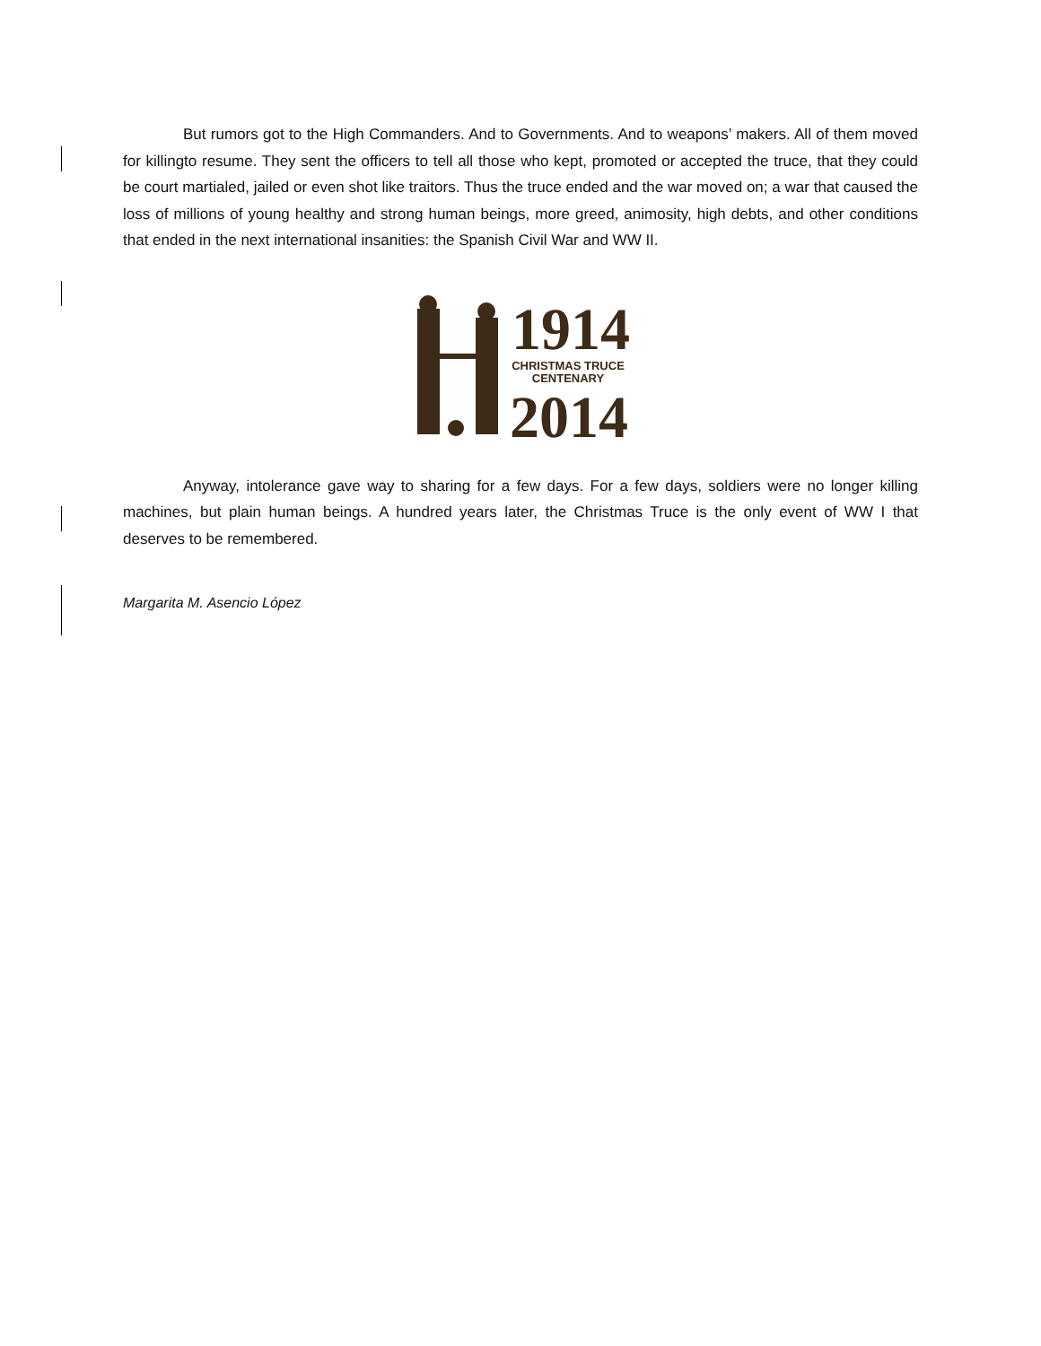But rumors got to the High Commanders. And to Governments. And to weapons’ makers. All of them moved for killingto resume. They sent the officers to tell all those who kept, promoted or accepted the truce, that they could be court martialed, jailed or even shot like traitors. Thus the truce ended and the war moved on; a war that caused the loss of millions of young healthy and strong human beings, more greed, animosity, high debts, and other conditions that ended in the next international insanities: the Spanish Civil War and WW II.
1914
CHRISTMAS TRUCE
CENTENARY
2014
Anyway, intolerance gave way to sharing for a few days. For a few days, soldiers were no longer killing machines, but plain human beings. A hundred years later, the Christmas Truce is the only event of WW I that deserves to be remembered.
Margarita M. Asencio López